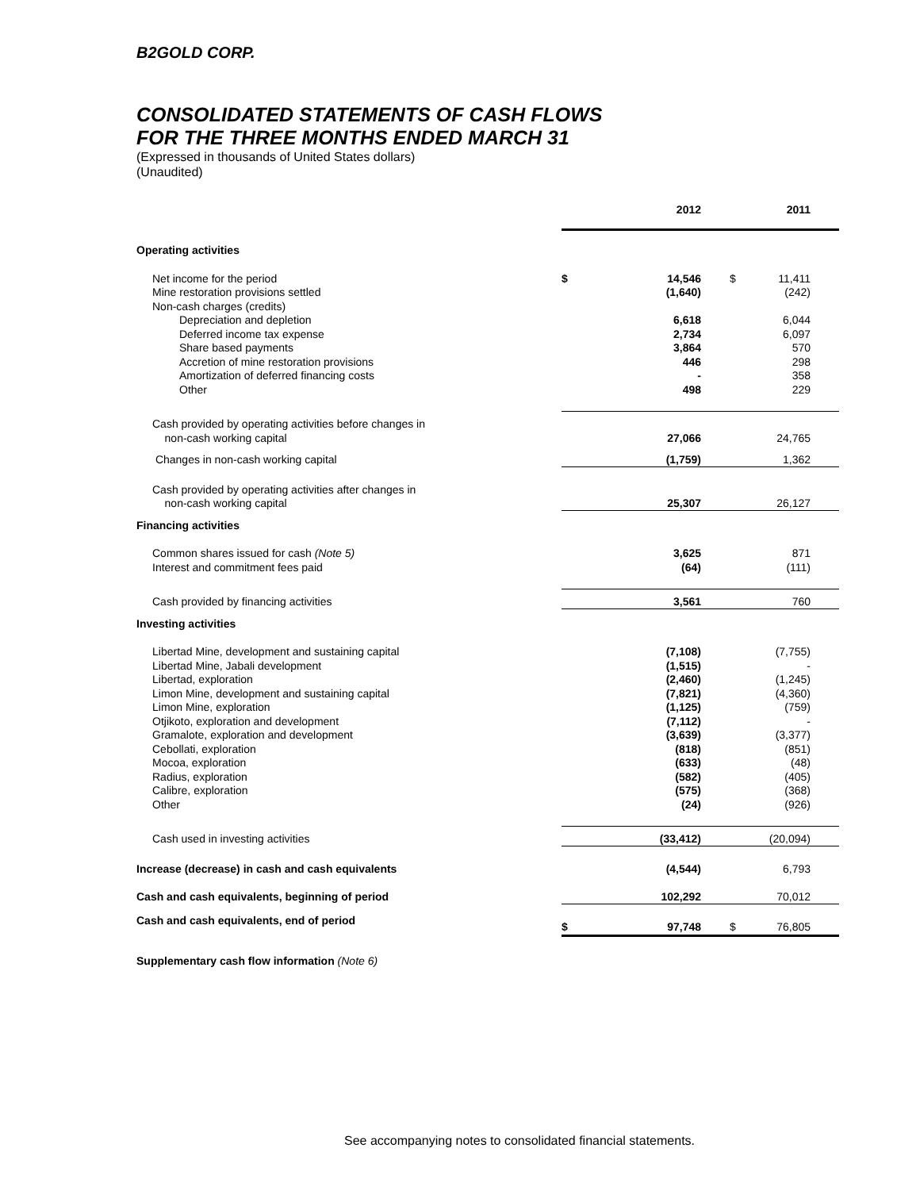B2GOLD CORP.
CONSOLIDATED STATEMENTS OF CASH FLOWS
FOR THE THREE MONTHS ENDED MARCH 31
(Expressed in thousands of United States dollars)
(Unaudited)
| | | 2012 | | 2011 |
| Operating activities | | | | |
| Net income for the period | $ | 14,546 | $ | 11,411 |
| Mine restoration provisions settled | | (1,640) | | (242) |
| Non-cash charges (credits) | | | | |
| Depreciation and depletion | | 6,618 | | 6,044 |
| Deferred income tax expense | | 2,734 | | 6,097 |
| Share based payments | | 3,864 | | 570 |
| Accretion of mine restoration provisions | | 446 | | 298 |
| Amortization of deferred financing costs | | - | | 358 |
| Other | | 498 | | 229 |
| Cash provided by operating activities before changes in non-cash working capital | | 27,066 | | 24,765 |
| Changes in non-cash working capital | | (1,759) | | 1,362 |
| Cash provided by operating activities after changes in non-cash working capital | | 25,307 | | 26,127 |
| Financing activities | | | | |
| Common shares issued for cash (Note 5) | | 3,625 | | 871 |
| Interest and commitment fees paid | | (64) | | (111) |
| Cash provided by financing activities | | 3,561 | | 760 |
| Investing activities | | | | |
| Libertad Mine, development and sustaining capital | | (7,108) | | (7,755) |
| Libertad Mine, Jabali development | | (1,515) | | - |
| Libertad, exploration | | (2,460) | | (1,245) |
| Limon Mine, development and sustaining capital | | (7,821) | | (4,360) |
| Limon Mine, exploration | | (1,125) | | (759) |
| Otjikoto, exploration and development | | (7,112) | | - |
| Gramalote, exploration and development | | (3,639) | | (3,377) |
| Cebollati, exploration | | (818) | | (851) |
| Mocoa, exploration | | (633) | | (48) |
| Radius, exploration | | (582) | | (405) |
| Calibre, exploration | | (575) | | (368) |
| Other | | (24) | | (926) |
| Cash used in investing activities | | (33,412) | | (20,094) |
| Increase (decrease) in cash and cash equivalents | | (4,544) | | 6,793 |
| Cash and cash equivalents, beginning of period | | 102,292 | | 70,012 |
| Cash and cash equivalents, end of period | $ | 97,748 | $ | 76,805 |
Supplementary cash flow information (Note 6)
See accompanying notes to consolidated financial statements.